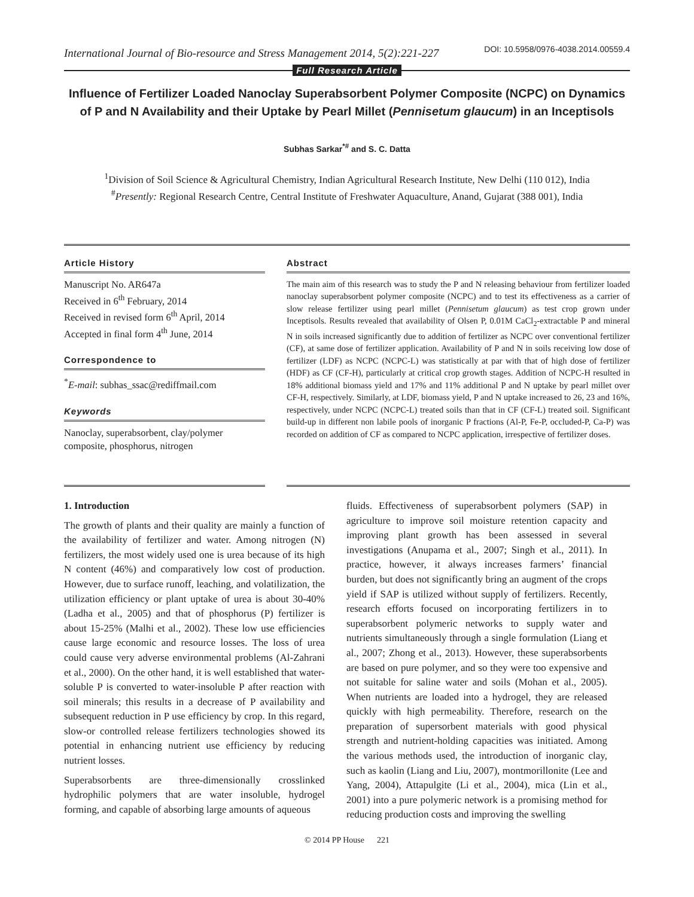International Journal of Bio-resource and Stress Management 2014, 5(2):221-227 DOI: 10.5958/0976-4038.2014.00559.4
Full Research Article
Influence of Fertilizer Loaded Nanoclay Superabsorbent Polymer Composite (NCPC) on Dynamics of P and N Availability and their Uptake by Pearl Millet (Pennisetum glaucum) in an Inceptisols
Subhas Sarkar<sup>*#</sup> and S. C. Datta
<sup>1</sup> Division of Soil Science & Agricultural Chemistry, Indian Agricultural Research Institute, New Delhi (110 012), India
<sup>#</sup> Presently: Regional Research Centre, Central Institute of Freshwater Aquaculture, Anand, Gujarat (388 001), India
Article History
Manuscript No. AR647a
Received in 6<sup>th</sup> February, 2014
Received in revised form 6<sup>th</sup> April, 2014
Accepted in final form 4<sup>th</sup> June, 2014
Correspondence to
<sup>*</sup> E-mail: subhas_ssac@rediffmail.com
Keywords
Nanoclay, superabsorbent, clay/polymer composite, phosphorus, nitrogen
Abstract
The main aim of this research was to study the P and N releasing behaviour from fertilizer loaded nanoclay superabsorbent polymer composite (NCPC) and to test its effectiveness as a carrier of slow release fertilizer using pearl millet (Pennisetum glaucum) as test crop grown under Inceptisols. Results revealed that availability of Olsen P, 0.01M CaCl<sub>2</sub>-extractable P and mineral N in soils increased significantly due to addition of fertilizer as NCPC over conventional fertilizer (CF), at same dose of fertilizer application. Availability of P and N in soils receiving low dose of fertilizer (LDF) as NCPC (NCPC-L) was statistically at par with that of high dose of fertilizer (HDF) as CF (CF-H), particularly at critical crop growth stages. Addition of NCPC-H resulted in 18% additional biomass yield and 17% and 11% additional P and N uptake by pearl millet over CF-H, respectively. Similarly, at LDF, biomass yield, P and N uptake increased to 26, 23 and 16%, respectively, under NCPC (NCPC-L) treated soils than that in CF (CF-L) treated soil. Significant build-up in different non labile pools of inorganic P fractions (Al-P, Fe-P, occluded-P, Ca-P) was recorded on addition of CF as compared to NCPC application, irrespective of fertilizer doses.
1. Introduction
The growth of plants and their quality are mainly a function of the availability of fertilizer and water. Among nitrogen (N) fertilizers, the most widely used one is urea because of its high N content (46%) and comparatively low cost of production. However, due to surface runoff, leaching, and volatilization, the utilization efficiency or plant uptake of urea is about 30-40% (Ladha et al., 2005) and that of phosphorus (P) fertilizer is about 15-25% (Malhi et al., 2002). These low use efficiencies cause large economic and resource losses. The loss of urea could cause very adverse environmental problems (Al-Zahrani et al., 2000). On the other hand, it is well established that water-soluble P is converted to water-insoluble P after reaction with soil minerals; this results in a decrease of P availability and subsequent reduction in P use efficiency by crop. In this regard, slow-or controlled release fertilizers technologies showed its potential in enhancing nutrient use efficiency by reducing nutrient losses.
Superabsorbents are three-dimensionally crosslinked hydrophilic polymers that are water insoluble, hydrogel forming, and capable of absorbing large amounts of aqueous
fluids. Effectiveness of superabsorbent polymers (SAP) in agriculture to improve soil moisture retention capacity and improving plant growth has been assessed in several investigations (Anupama et al., 2007; Singh et al., 2011). In practice, however, it always increases farmers’ financial burden, but does not significantly bring an augment of the crops yield if SAP is utilized without supply of fertilizers. Recently, research efforts focused on incorporating fertilizers in to superabsorbent polymeric networks to supply water and nutrients simultaneously through a single formulation (Liang et al., 2007; Zhong et al., 2013). However, these superabsorbents are based on pure polymer, and so they were too expensive and not suitable for saline water and soils (Mohan et al., 2005). When nutrients are loaded into a hydrogel, they are released quickly with high permeability. Therefore, research on the preparation of supersorbent materials with good physical strength and nutrient-holding capacities was initiated. Among the various methods used, the introduction of inorganic clay, such as kaolin (Liang and Liu, 2007), montmorillonite (Lee and Yang, 2004), Attapulgite (Li et al., 2004), mica (Lin et al., 2001) into a pure polymeric network is a promising method for reducing production costs and improving the swelling
© 2014 PP House 221